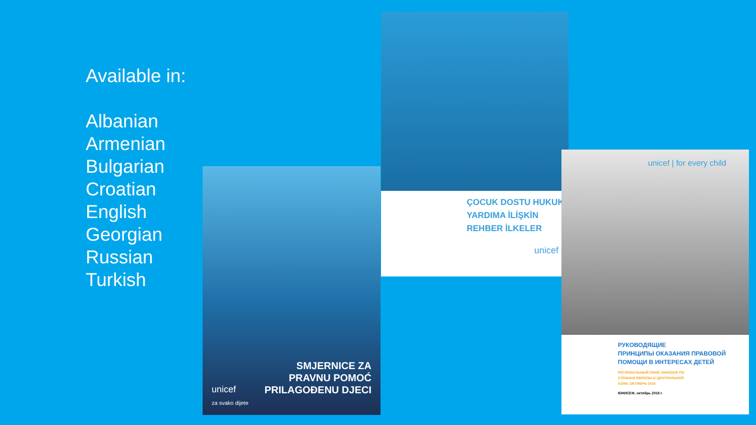Available in:
Albanian
Armenian
Bulgarian
Croatian
English
Georgian
Russian
Turkish
SMJERNICE ZA
PRAVNU POMOĆ
PRILAGOĐENU DJECI
unicef
za svako dijete
ÇOCUK DOSTU HUKUKİ
YARDIMA İLİŞKİN
REHBER İLKELER
unicef
unicef | for every child
РУКОВОДЯЩИЕ
ПРИНЦИПЫ ОКАЗАНИЯ ПРАВОВОЙ
ПОМОЩИ В ИНТЕРЕСАХ ДЕТЕЙ
РЕГИОНАЛЬНЫЙ ОФИС ЮНИСЕФ ПО
СТРАНАМ ЕВРОПЫ И ЦЕНТРАЛЬНОЙ
АЗИИ, ОКТЯБРЬ 2018
ЮНИСЕФ, октябрь 2018 г.